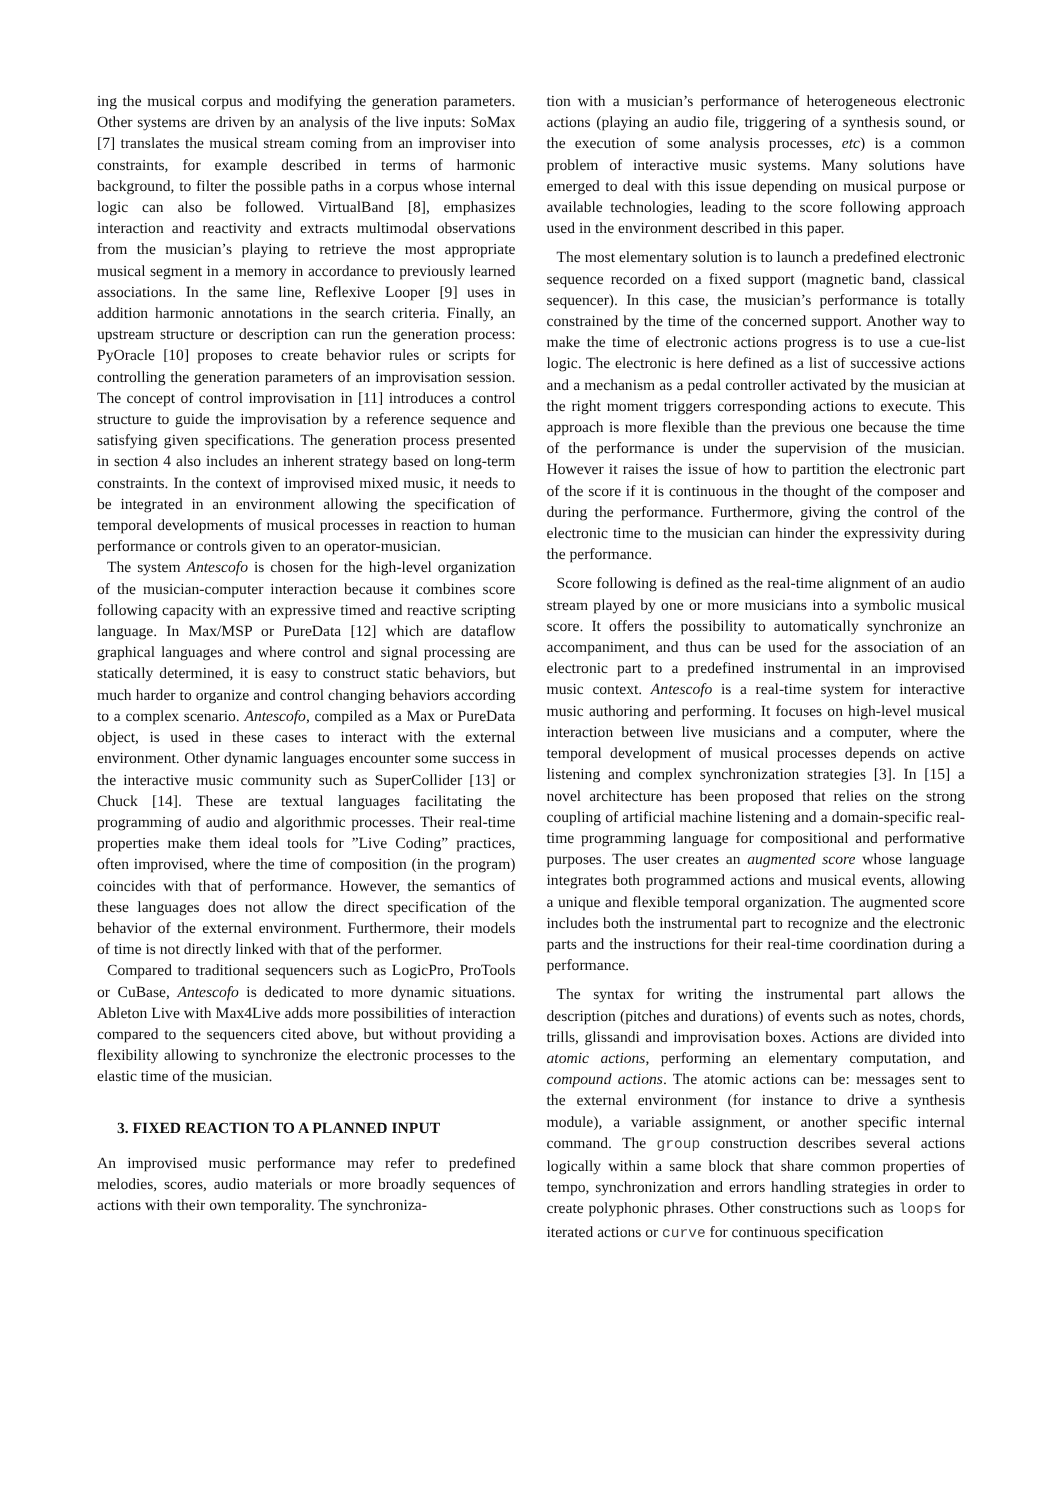ing the musical corpus and modifying the generation parameters. Other systems are driven by an analysis of the live inputs: SoMax [7] translates the musical stream coming from an improviser into constraints, for example described in terms of harmonic background, to filter the possible paths in a corpus whose internal logic can also be followed. VirtualBand [8], emphasizes interaction and reactivity and extracts multimodal observations from the musician’s playing to retrieve the most appropriate musical segment in a memory in accordance to previously learned associations. In the same line, Reflexive Looper [9] uses in addition harmonic annotations in the search criteria. Finally, an upstream structure or description can run the generation process: PyOracle [10] proposes to create behavior rules or scripts for controlling the generation parameters of an improvisation session. The concept of control improvisation in [11] introduces a control structure to guide the improvisation by a reference sequence and satisfying given specifications. The generation process presented in section 4 also includes an inherent strategy based on long-term constraints. In the context of improvised mixed music, it needs to be integrated in an environment allowing the specification of temporal developments of musical processes in reaction to human performance or controls given to an operator-musician.
The system Antescofo is chosen for the high-level organization of the musician-computer interaction because it combines score following capacity with an expressive timed and reactive scripting language. In Max/MSP or PureData [12] which are dataflow graphical languages and where control and signal processing are statically determined, it is easy to construct static behaviors, but much harder to organize and control changing behaviors according to a complex scenario. Antescofo, compiled as a Max or PureData object, is used in these cases to interact with the external environment. Other dynamic languages encounter some success in the interactive music community such as SuperCollider [13] or Chuck [14]. These are textual languages facilitating the programming of audio and algorithmic processes. Their real-time properties make them ideal tools for ”Live Coding” practices, often improvised, where the time of composition (in the program) coincides with that of performance. However, the semantics of these languages does not allow the direct specification of the behavior of the external environment. Furthermore, their models of time is not directly linked with that of the performer.
Compared to traditional sequencers such as LogicPro, ProTools or CuBase, Antescofo is dedicated to more dynamic situations. Ableton Live with Max4Live adds more possibilities of interaction compared to the sequencers cited above, but without providing a flexibility allowing to synchronize the electronic processes to the elastic time of the musician.
3. FIXED REACTION TO A PLANNED INPUT
An improvised music performance may refer to predefined melodies, scores, audio materials or more broadly sequences of actions with their own temporality. The synchroniza-
tion with a musician’s performance of heterogeneous electronic actions (playing an audio file, triggering of a synthesis sound, or the execution of some analysis processes, etc) is a common problem of interactive music systems. Many solutions have emerged to deal with this issue depending on musical purpose or available technologies, leading to the score following approach used in the environment described in this paper.
The most elementary solution is to launch a predefined electronic sequence recorded on a fixed support (magnetic band, classical sequencer). In this case, the musician’s performance is totally constrained by the time of the concerned support. Another way to make the time of electronic actions progress is to use a cue-list logic. The electronic is here defined as a list of successive actions and a mechanism as a pedal controller activated by the musician at the right moment triggers corresponding actions to execute. This approach is more flexible than the previous one because the time of the performance is under the supervision of the musician. However it raises the issue of how to partition the electronic part of the score if it is continuous in the thought of the composer and during the performance. Furthermore, giving the control of the electronic time to the musician can hinder the expressivity during the performance.
Score following is defined as the real-time alignment of an audio stream played by one or more musicians into a symbolic musical score. It offers the possibility to automatically synchronize an accompaniment, and thus can be used for the association of an electronic part to a predefined instrumental in an improvised music context. Antescofo is a real-time system for interactive music authoring and performing. It focuses on high-level musical interaction between live musicians and a computer, where the temporal development of musical processes depends on active listening and complex synchronization strategies [3]. In [15] a novel architecture has been proposed that relies on the strong coupling of artificial machine listening and a domain-specific real-time programming language for compositional and performative purposes. The user creates an augmented score whose language integrates both programmed actions and musical events, allowing a unique and flexible temporal organization. The augmented score includes both the instrumental part to recognize and the electronic parts and the instructions for their real-time coordination during a performance.
The syntax for writing the instrumental part allows the description (pitches and durations) of events such as notes, chords, trills, glissandi and improvisation boxes. Actions are divided into atomic actions, performing an elementary computation, and compound actions. The atomic actions can be: messages sent to the external environment (for instance to drive a synthesis module), a variable assignment, or another specific internal command. The group construction describes several actions logically within a same block that share common properties of tempo, synchronization and errors handling strategies in order to create polyphonic phrases. Other constructions such as loops for iterated actions or curve for continuous specification